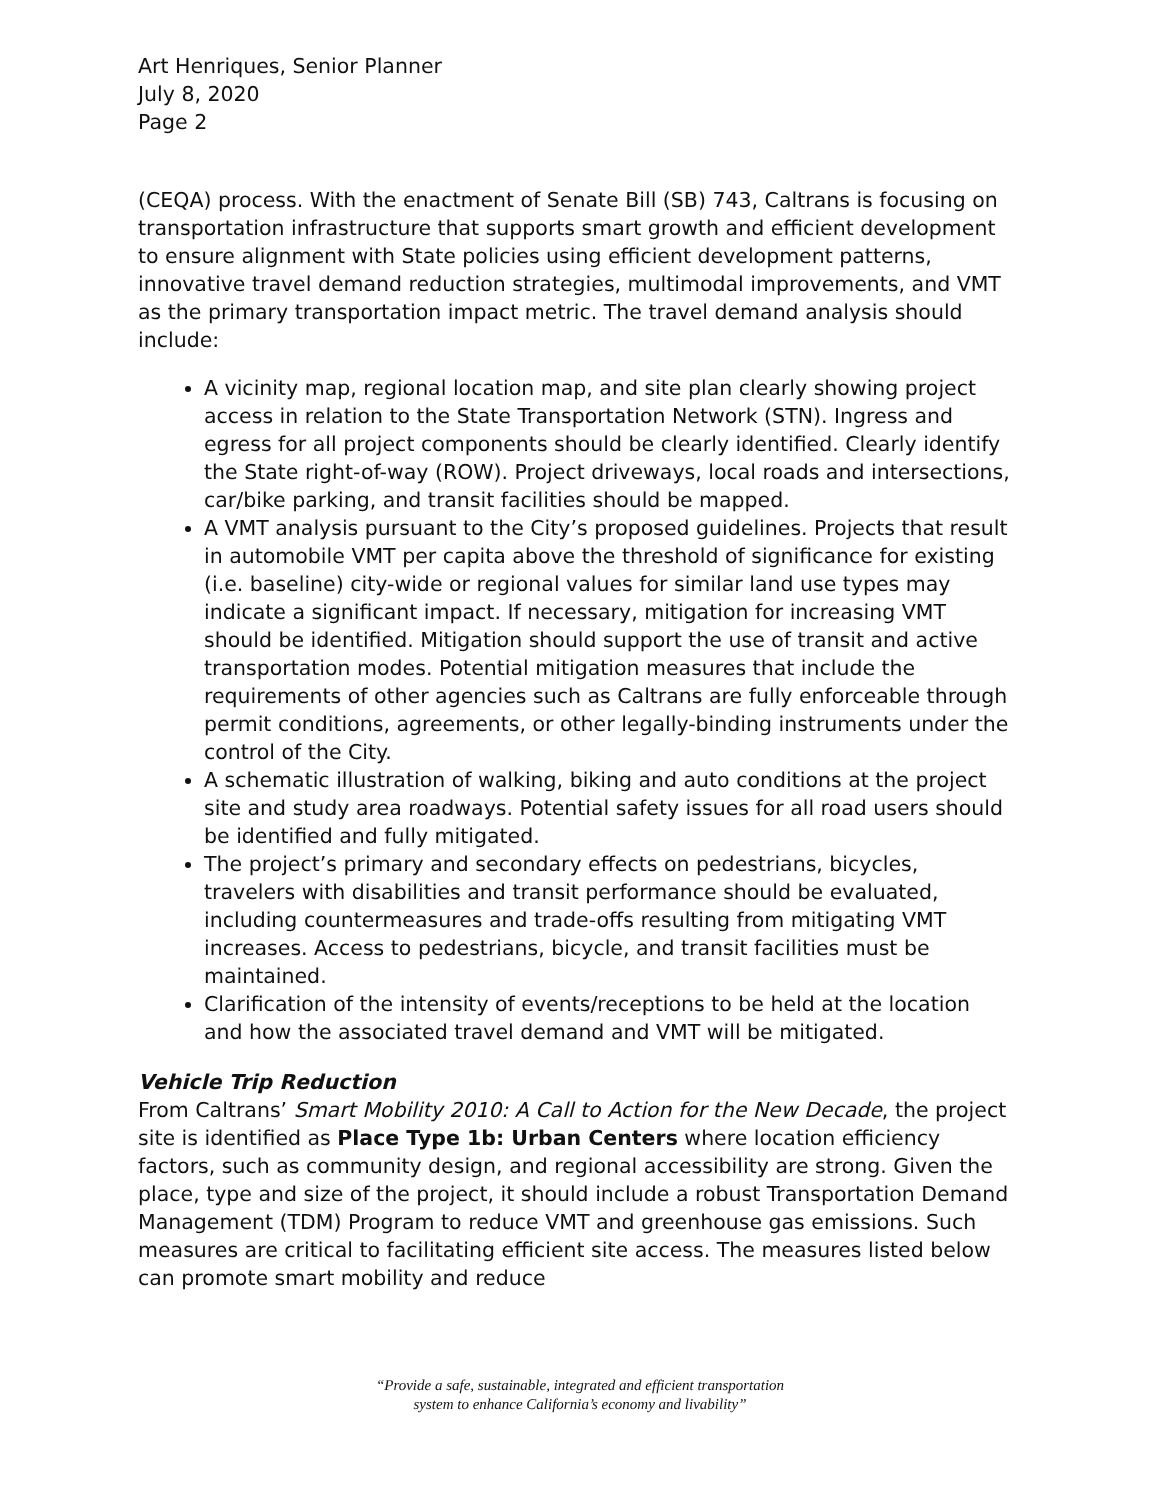Art Henriques, Senior Planner
July 8, 2020
Page 2
(CEQA) process. With the enactment of Senate Bill (SB) 743, Caltrans is focusing on transportation infrastructure that supports smart growth and efficient development to ensure alignment with State policies using efficient development patterns, innovative travel demand reduction strategies, multimodal improvements, and VMT as the primary transportation impact metric. The travel demand analysis should include:
A vicinity map, regional location map, and site plan clearly showing project access in relation to the State Transportation Network (STN). Ingress and egress for all project components should be clearly identified. Clearly identify the State right-of-way (ROW). Project driveways, local roads and intersections, car/bike parking, and transit facilities should be mapped.
A VMT analysis pursuant to the City’s proposed guidelines. Projects that result in automobile VMT per capita above the threshold of significance for existing (i.e. baseline) city-wide or regional values for similar land use types may indicate a significant impact. If necessary, mitigation for increasing VMT should be identified. Mitigation should support the use of transit and active transportation modes. Potential mitigation measures that include the requirements of other agencies such as Caltrans are fully enforceable through permit conditions, agreements, or other legally-binding instruments under the control of the City.
A schematic illustration of walking, biking and auto conditions at the project site and study area roadways. Potential safety issues for all road users should be identified and fully mitigated.
The project’s primary and secondary effects on pedestrians, bicycles, travelers with disabilities and transit performance should be evaluated, including countermeasures and trade-offs resulting from mitigating VMT increases. Access to pedestrians, bicycle, and transit facilities must be maintained.
Clarification of the intensity of events/receptions to be held at the location and how the associated travel demand and VMT will be mitigated.
Vehicle Trip Reduction
From Caltrans’ Smart Mobility 2010: A Call to Action for the New Decade, the project site is identified as Place Type 1b: Urban Centers where location efficiency factors, such as community design, and regional accessibility are strong. Given the place, type and size of the project, it should include a robust Transportation Demand Management (TDM) Program to reduce VMT and greenhouse gas emissions. Such measures are critical to facilitating efficient site access. The measures listed below can promote smart mobility and reduce
“Provide a safe, sustainable, integrated and efficient transportation
system to enhance California’s economy and livability”